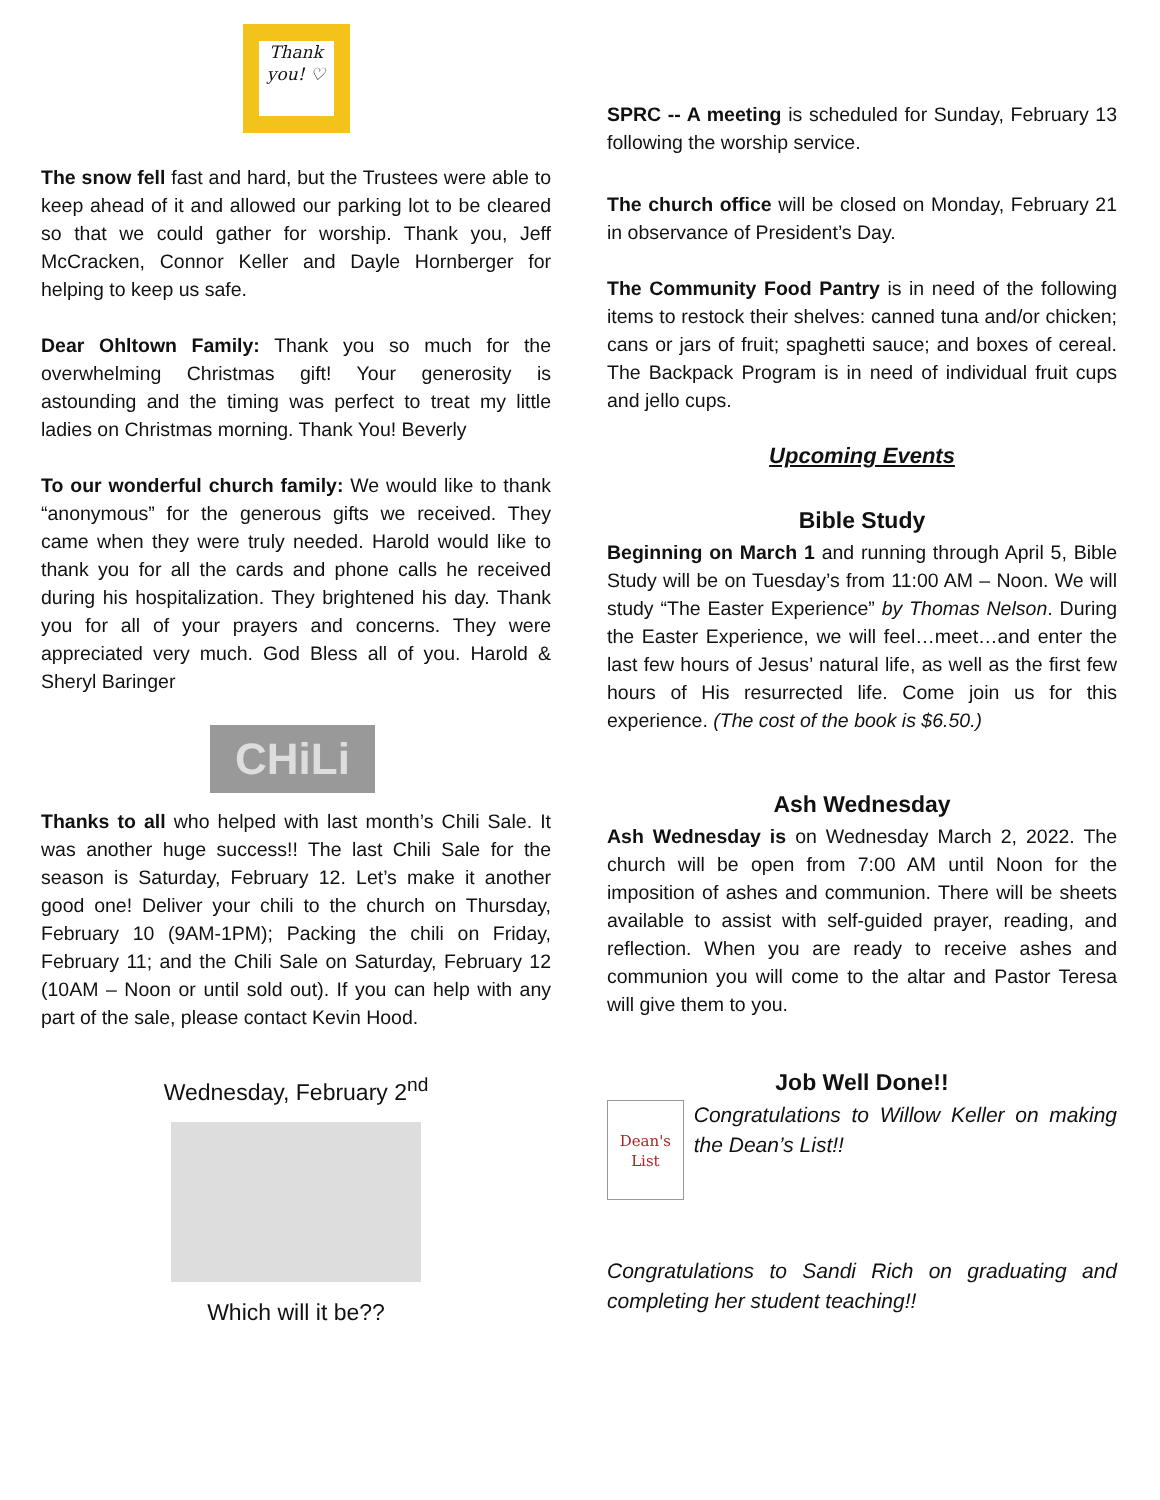Thank you! ♡
The snow fell fast and hard, but the Trustees were able to keep ahead of it and allowed our parking lot to be cleared so that we could gather for worship. Thank you, Jeff McCracken, Connor Keller and Dayle Hornberger for helping to keep us safe.
Dear Ohltown Family: Thank you so much for the overwhelming Christmas gift! Your generosity is astounding and the timing was perfect to treat my little ladies on Christmas morning. Thank You! Beverly
To our wonderful church family: We would like to thank “anonymous” for the generous gifts we received. They came when they were truly needed. Harold would like to thank you for all the cards and phone calls he received during his hospitalization. They brightened his day. Thank you for all of your prayers and concerns. They were appreciated very much. God Bless all of you. Harold & Sheryl Baringer
CHiLi
Thanks to all who helped with last month’s Chili Sale. It was another huge success!! The last Chili Sale for the season is Saturday, February 12. Let’s make it another good one! Deliver your chili to the church on Thursday, February 10 (9AM-1PM); Packing the chili on Friday, February 11; and the Chili Sale on Saturday, February 12 (10AM – Noon or until sold out). If you can help with any part of the sale, please contact Kevin Hood.
Wednesday, February 2<sup>nd</sup>
Which will it be??
SPRC -- A meeting is scheduled for Sunday, February 13 following the worship service.
The church office will be closed on Monday, February 21 in observance of President’s Day.
The Community Food Pantry is in need of the following items to restock their shelves: canned tuna and/or chicken; cans or jars of fruit; spaghetti sauce; and boxes of cereal. The Backpack Program is in need of individual fruit cups and jello cups.
Upcoming Events
Bible Study
Beginning on March 1 and running through April 5, Bible Study will be on Tuesday’s from 11:00 AM – Noon. We will study “The Easter Experience” by Thomas Nelson. During the Easter Experience, we will feel…meet…and enter the last few hours of Jesus’ natural life, as well as the first few hours of His resurrected life. Come join us for this experience. (The cost of the book is $6.50.)
Ash Wednesday
Ash Wednesday is on Wednesday March 2, 2022. The church will be open from 7:00 AM until Noon for the imposition of ashes and communion. There will be sheets available to assist with self-guided prayer, reading, and reflection. When you are ready to receive ashes and communion you will come to the altar and Pastor Teresa will give them to you.
Job Well Done!!
Dean's List
Congratulations to Willow Keller on making the Dean’s List!!
Congratulations to Sandi Rich on graduating and completing her student teaching!!